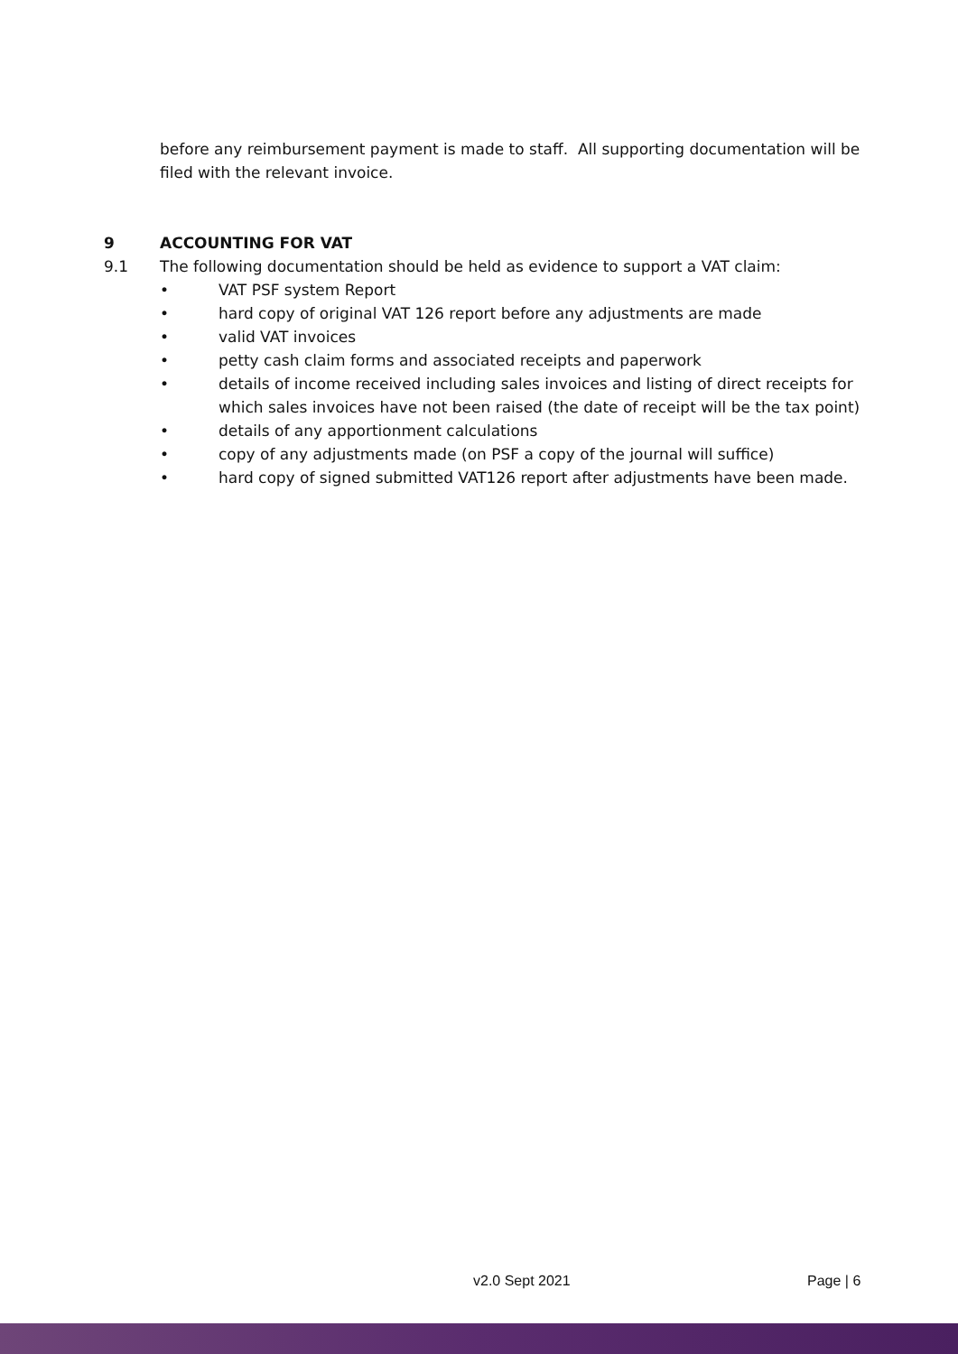before any reimbursement payment is made to staff. All supporting documentation will be filed with the relevant invoice.
9 ACCOUNTING FOR VAT
9.1 The following documentation should be held as evidence to support a VAT claim:
• VAT PSF system Report
• hard copy of original VAT 126 report before any adjustments are made
• valid VAT invoices
• petty cash claim forms and associated receipts and paperwork
• details of income received including sales invoices and listing of direct receipts for which sales invoices have not been raised (the date of receipt will be the tax point)
• details of any apportionment calculations
• copy of any adjustments made (on PSF a copy of the journal will suffice)
• hard copy of signed submitted VAT126 report after adjustments have been made.
v2.0 Sept 2021 Page | 6